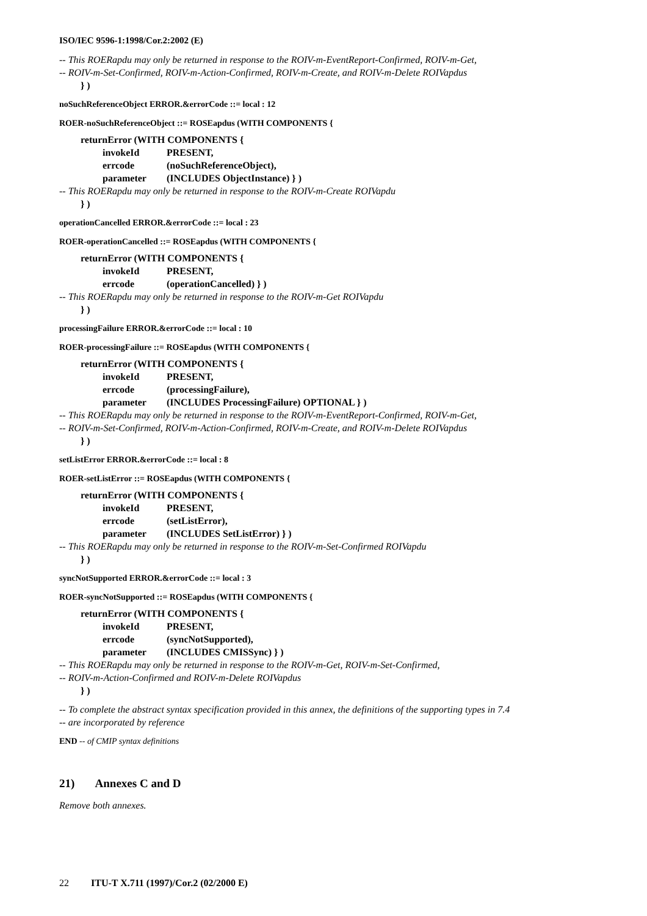ISO/IEC 9596-1:1998/Cor.2:2002 (E)
-- This ROERapdu may only be returned in response to the ROIV-m-EventReport-Confirmed, ROIV-m-Get,
-- ROIV-m-Set-Confirmed, ROIV-m-Action-Confirmed, ROIV-m-Create, and ROIV-m-Delete ROIVapdus
} )
noSuchReferenceObject ERROR.&errorCode ::= local : 12
ROER-noSuchReferenceObject ::= ROSEapdus (WITH COMPONENTS {
returnError (WITH COMPONENTS {
invokeId PRESENT,
errcode (noSuchReferenceObject),
parameter (INCLUDES ObjectInstance) } )
-- This ROERapdu may only be returned in response to the ROIV-m-Create ROIVapdu
} )
operationCancelled ERROR.&errorCode ::= local : 23
ROER-operationCancelled ::= ROSEapdus (WITH COMPONENTS {
returnError (WITH COMPONENTS {
invokeId PRESENT,
errcode (operationCancelled) } )
-- This ROERapdu may only be returned in response to the ROIV-m-Get ROIVapdu
} )
processingFailure ERROR.&errorCode ::= local : 10
ROER-processingFailure ::= ROSEapdus (WITH COMPONENTS {
returnError (WITH COMPONENTS {
invokeId PRESENT,
errcode (processingFailure),
parameter (INCLUDES ProcessingFailure) OPTIONAL } )
-- This ROERapdu may only be returned in response to the ROIV-m-EventReport-Confirmed, ROIV-m-Get,
-- ROIV-m-Set-Confirmed, ROIV-m-Action-Confirmed, ROIV-m-Create, and ROIV-m-Delete ROIVapdus
} )
setListError ERROR.&errorCode ::= local : 8
ROER-setListError ::= ROSEapdus (WITH COMPONENTS {
returnError (WITH COMPONENTS {
invokeId PRESENT,
errcode (setListError),
parameter (INCLUDES SetListError) } )
-- This ROERapdu may only be returned in response to the ROIV-m-Set-Confirmed ROIVapdu
} )
syncNotSupported ERROR.&errorCode ::= local : 3
ROER-syncNotSupported ::= ROSEapdus (WITH COMPONENTS {
returnError (WITH COMPONENTS {
invokeId PRESENT,
errcode (syncNotSupported),
parameter (INCLUDES CMISSync) } )
-- This ROERapdu may only be returned in response to the ROIV-m-Get, ROIV-m-Set-Confirmed,
-- ROIV-m-Action-Confirmed and ROIV-m-Delete ROIVapdus
} )
-- To complete the abstract syntax specification provided in this annex, the definitions of the supporting types in 7.4
-- are incorporated by reference
END -- of CMIP syntax definitions
21) Annexes C and D
Remove both annexes.
22 ITU-T X.711 (1997)/Cor.2 (02/2000 E)